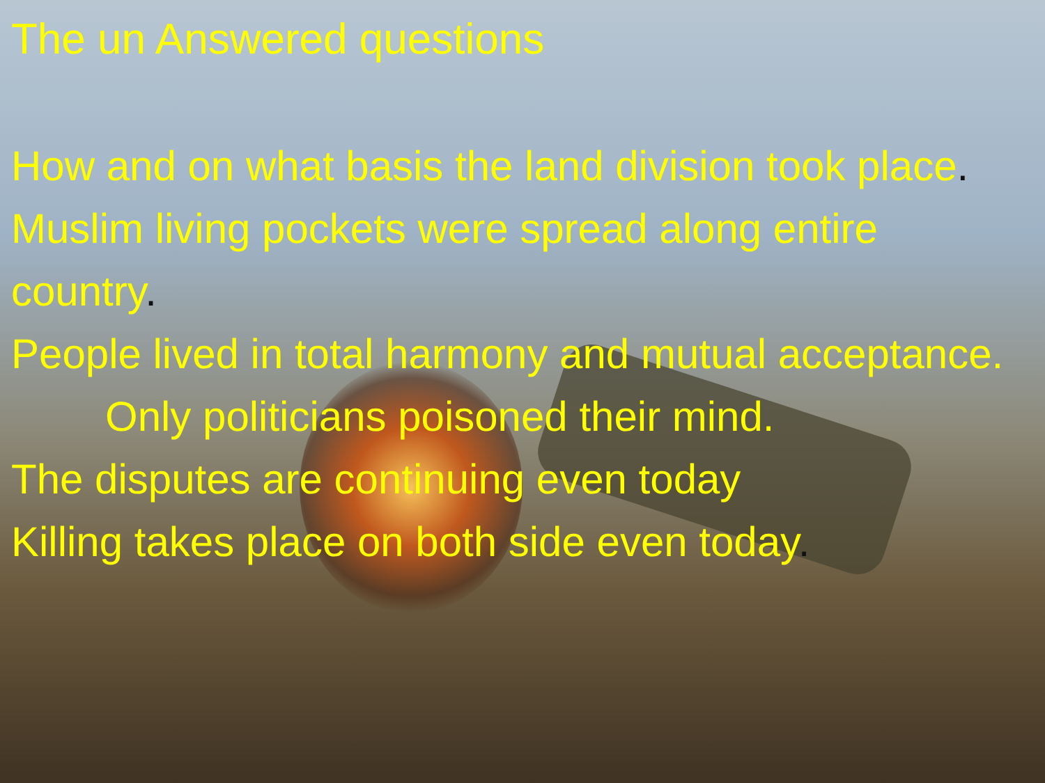The un Answered questions
How and on what basis the land division took place.
Muslim living pockets were spread along entire country.
People lived in total harmony and mutual acceptance.
Only politicians poisoned their mind.
The disputes are continuing even today
Killing takes place on both side even today.